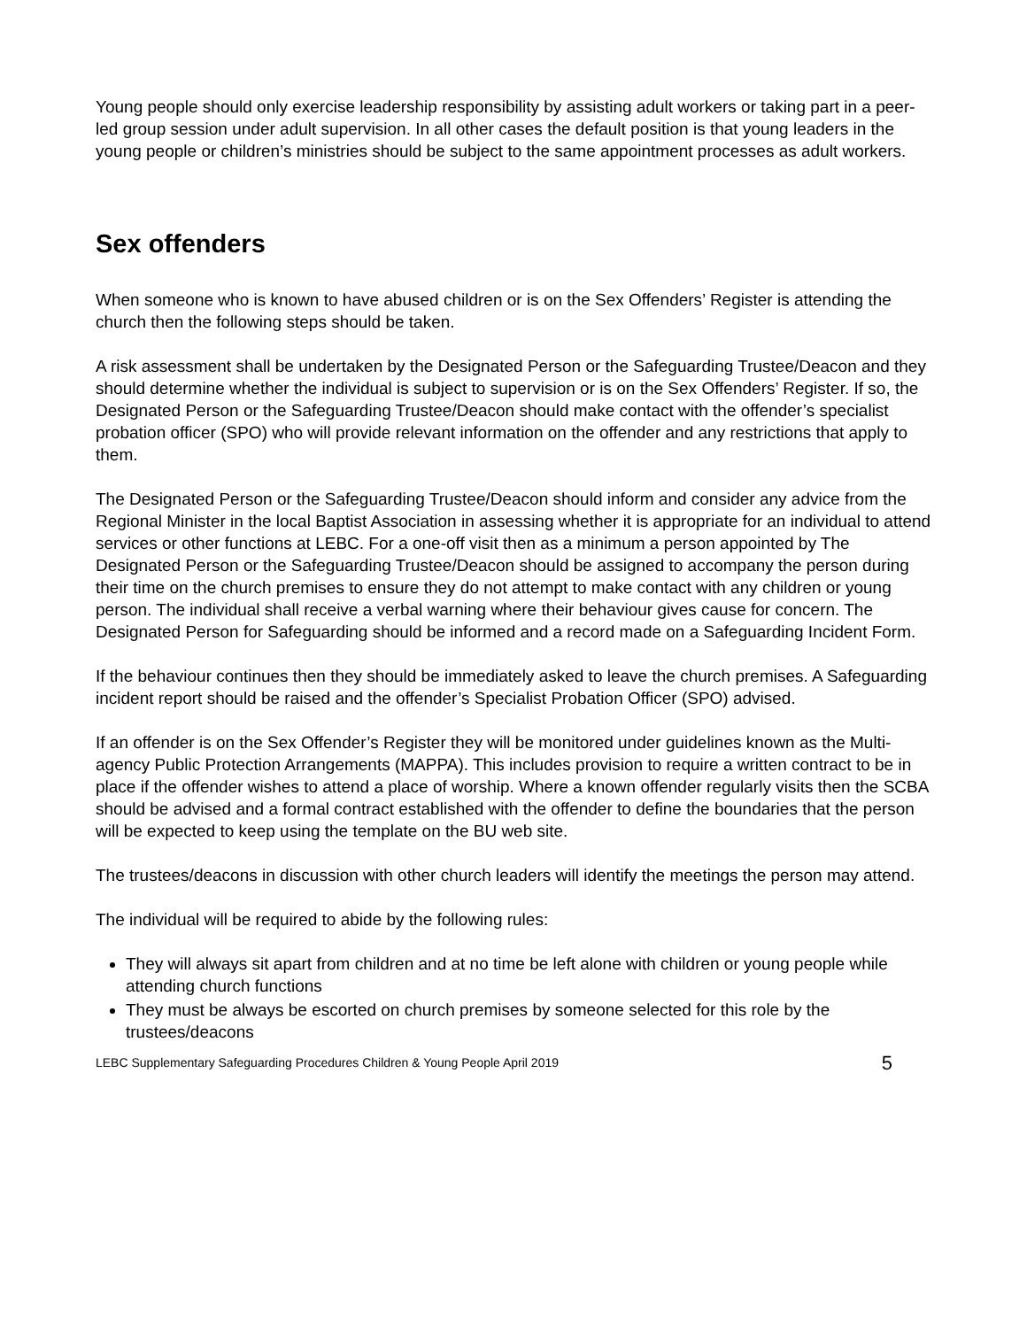Young people should only exercise leadership responsibility by assisting adult workers or taking part in a peer-led group session under adult supervision. In all other cases the default position is that young leaders in the young people or children’s ministries should be subject to the same appointment processes as adult workers.
Sex offenders
When someone who is known to have abused children or is on the Sex Offenders’ Register is attending the church then the following steps should be taken.
A risk assessment shall be undertaken by the Designated Person or the Safeguarding Trustee/Deacon and they should determine whether the individual is subject to supervision or is on the Sex Offenders’ Register. If so, the Designated Person or the Safeguarding Trustee/Deacon should make contact with the offender’s specialist probation officer (SPO) who will provide relevant information on the offender and any restrictions that apply to them.
The Designated Person or the Safeguarding Trustee/Deacon should inform and consider any advice from the Regional Minister in the local Baptist Association in assessing whether it is appropriate for an individual to attend services or other functions at LEBC. For a one-off visit then as a minimum a person appointed by The Designated Person or the Safeguarding Trustee/Deacon should be assigned to accompany the person during their time on the church premises to ensure they do not attempt to make contact with any children or young person. The individual shall receive a verbal warning where their behaviour gives cause for concern. The Designated Person for Safeguarding should be informed and a record made on a Safeguarding Incident Form.
If the behaviour continues then they should be immediately asked to leave the church premises. A Safeguarding incident report should be raised and the offender’s Specialist Probation Officer (SPO) advised.
If an offender is on the Sex Offender’s Register they will be monitored under guidelines known as the Multi-agency Public Protection Arrangements (MAPPA). This includes provision to require a written contract to be in place if the offender wishes to attend a place of worship. Where a known offender regularly visits then the SCBA should be advised and a formal contract established with the offender to define the boundaries that the person will be expected to keep using the template on the BU web site.
The trustees/deacons in discussion with other church leaders will identify the meetings the person may attend.
The individual will be required to abide by the following rules:
They will always sit apart from children and at no time be left alone with children or young people while attending church functions
They must be always be escorted on church premises by someone selected for this role by the trustees/deacons
LEBC Supplementary Safeguarding Procedures Children & Young People April 2019 5